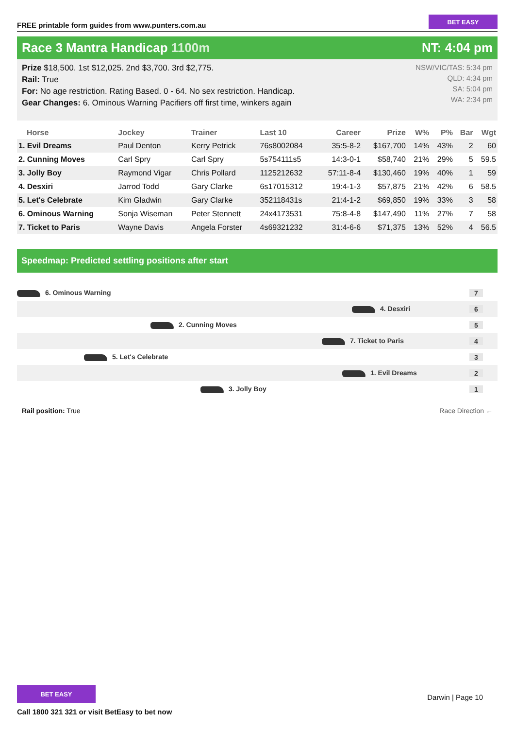FREE printable form guides from www.punters.com.au BET EASY
Race 3 Mantra Handicap 1100m NT: 4:04 pm
Prize $18,500. 1st $12,025. 2nd $3,700. 3rd $2,775.
Rail: True
For: No age restriction. Rating Based. 0 - 64. No sex restriction. Handicap.
Gear Changes: 6. Ominous Warning Pacifiers off first time, winkers again
NSW/VIC/TAS: 5:34 pm
QLD: 4:34 pm
SA: 5:04 pm
WA: 2:34 pm
| Horse | Jockey | Trainer | Last 10 | Career | Prize | W% | P% | Bar | Wgt |
| --- | --- | --- | --- | --- | --- | --- | --- | --- | --- |
| 1. Evil Dreams | Paul Denton | Kerry Petrick | 76s8002084 | 35:5-8-2 | $167,700 | 14% | 43% | 2 | 60 |
| 2. Cunning Moves | Carl Spry | Carl Spry | 5s754111s5 | 14:3-0-1 | $58,740 | 21% | 29% | 5 | 59.5 |
| 3. Jolly Boy | Raymond Vigar | Chris Pollard | 1125212632 | 57:11-8-4 | $130,460 | 19% | 40% | 1 | 59 |
| 4. Desxiri | Jarrod Todd | Gary Clarke | 6s17015312 | 19:4-1-3 | $57,875 | 21% | 42% | 6 | 58.5 |
| 5. Let's Celebrate | Kim Gladwin | Gary Clarke | 352118431s | 21:4-1-2 | $69,850 | 19% | 33% | 3 | 58 |
| 6. Ominous Warning | Sonja Wiseman | Peter Stennett | 24x4173531 | 75:8-4-8 | $147,490 | 11% | 27% | 7 | 58 |
| 7. Ticket to Paris | Wayne Davis | Angela Forster | 4s69321232 | 31:4-6-6 | $71,375 | 13% | 52% | 4 | 56.5 |
Speedmap: Predicted settling positions after start
6. Ominous Warning 7
4. Desxiri 6
2. Cunning Moves 5
7. Ticket to Paris 4
5. Let's Celebrate 3
1. Evil Dreams 2
3. Jolly Boy 1
Rail position: True Race Direction ←
BET EASY
Call 1800 321 321 or visit BetEasy to bet now
Darwin | Page 10